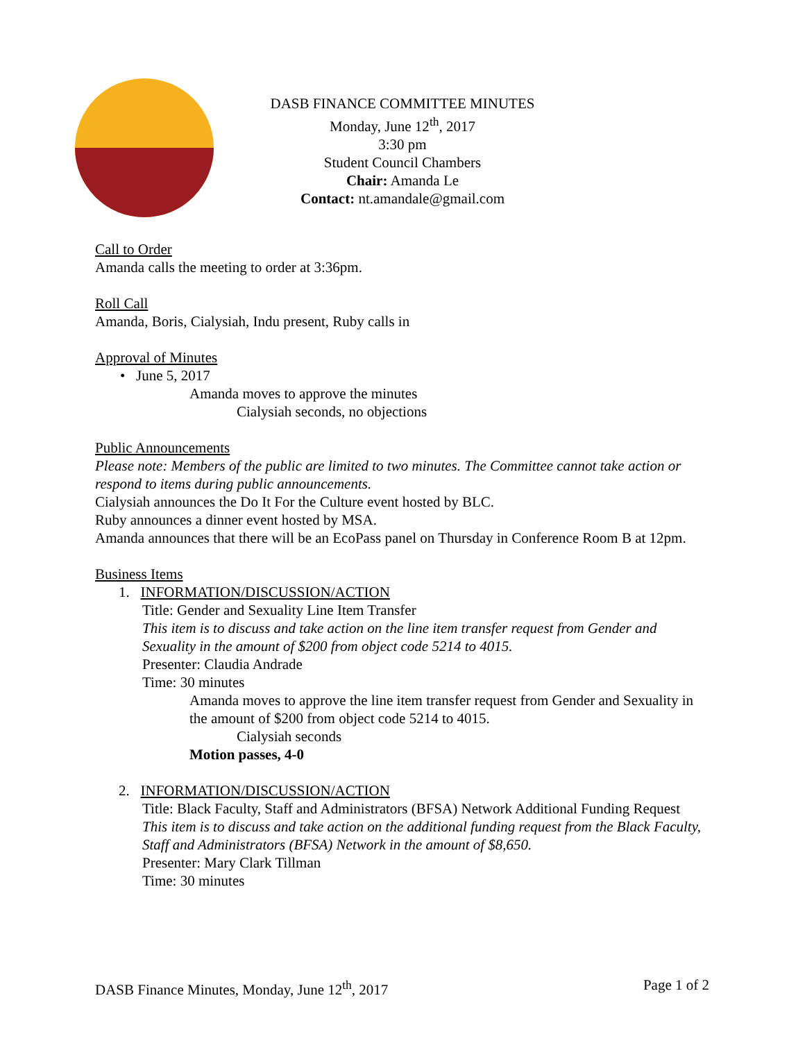DASB FINANCE COMMITTEE MINUTES
Monday, June 12<sup>th</sup>, 2017
3:30 pm
Student Council Chambers
Chair: Amanda Le
Contact: nt.amandale@gmail.com
Call to Order
Amanda calls the meeting to order at 3:36pm.
Roll Call
Amanda, Boris, Cialysiah, Indu present, Ruby calls in
Approval of Minutes
• June 5, 2017
Amanda moves to approve the minutes
Cialysiah seconds, no objections
Public Announcements
Please note: Members of the public are limited to two minutes. The Committee cannot take action or respond to items during public announcements.
Cialysiah announces the Do It For the Culture event hosted by BLC.
Ruby announces a dinner event hosted by MSA.
Amanda announces that there will be an EcoPass panel on Thursday in Conference Room B at 12pm.
Business Items
1. INFORMATION/DISCUSSION/ACTION
Title: Gender and Sexuality Line Item Transfer
This item is to discuss and take action on the line item transfer request from Gender and Sexuality in the amount of $200 from object code 5214 to 4015.
Presenter: Claudia Andrade
Time: 30 minutes
Amanda moves to approve the line item transfer request from Gender and Sexuality in the amount of $200 from object code 5214 to 4015.
Cialysiah seconds
Motion passes, 4-0
2. INFORMATION/DISCUSSION/ACTION
Title: Black Faculty, Staff and Administrators (BFSA) Network Additional Funding Request
This item is to discuss and take action on the additional funding request from the Black Faculty, Staff and Administrators (BFSA) Network in the amount of $8,650.
Presenter: Mary Clark Tillman
Time: 30 minutes
DASB Finance Minutes, Monday, June 12<sup>th</sup>, 2017 Page 1 of 2